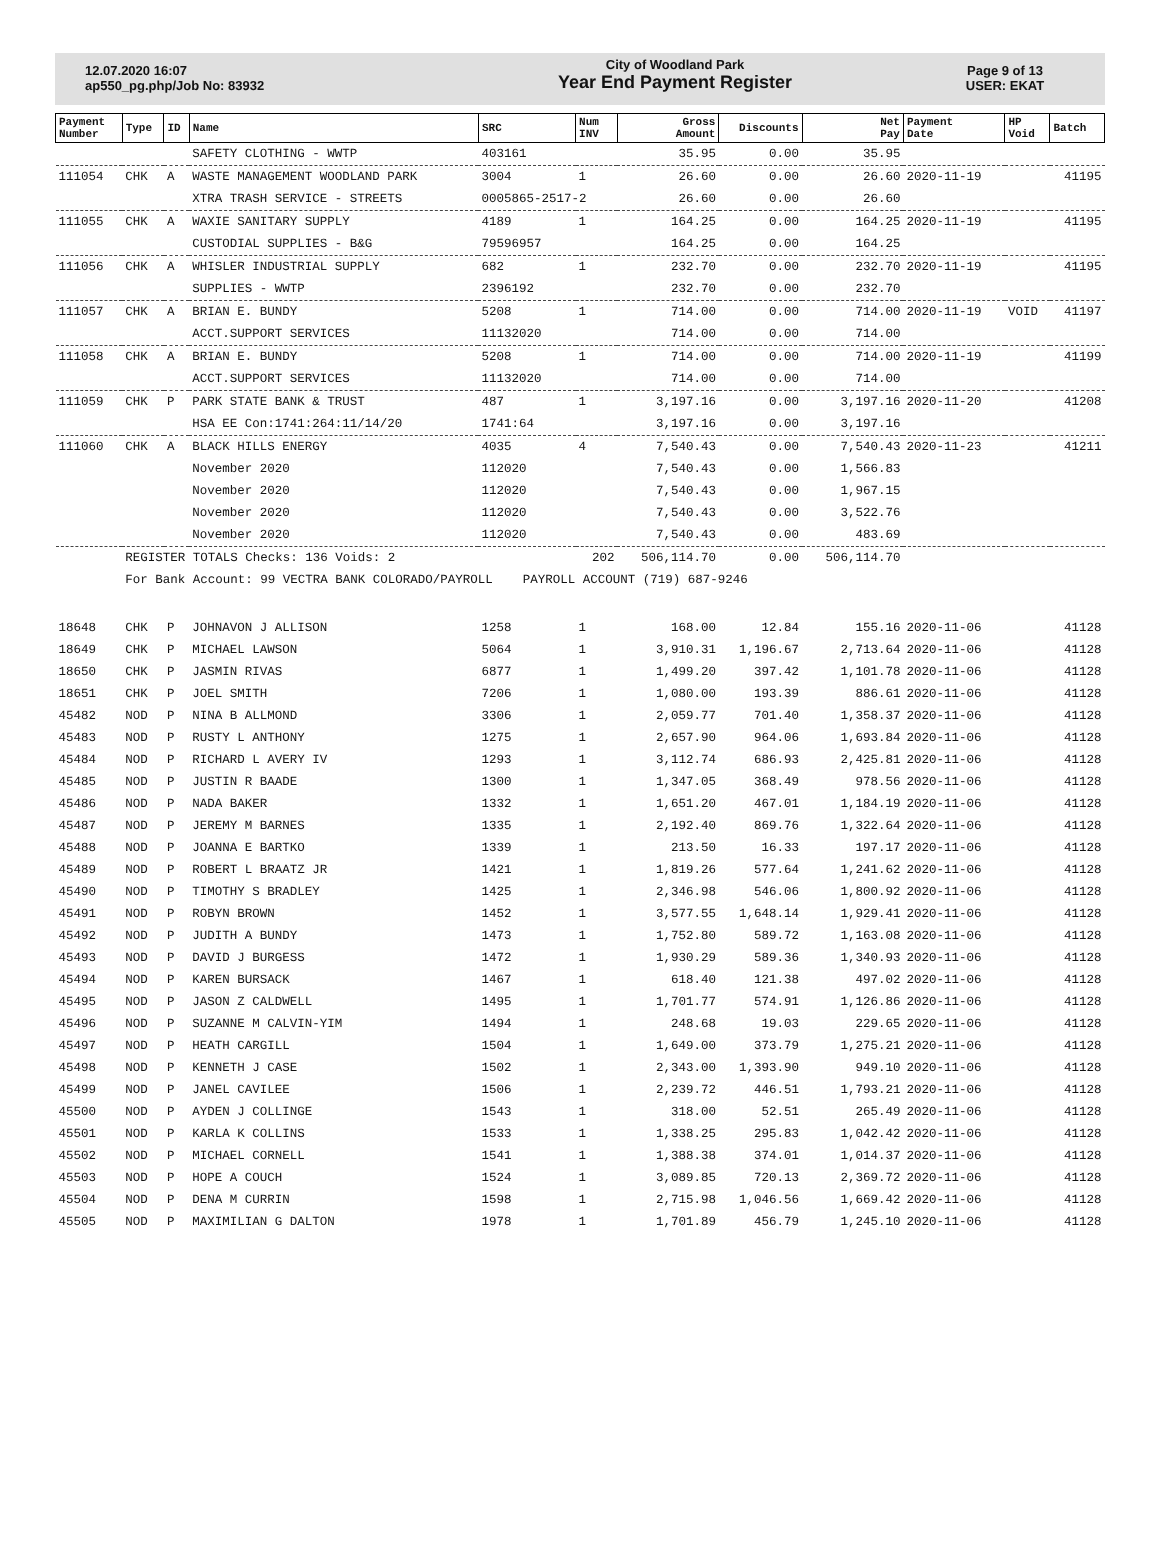12.07.2020 16:07
ap550_pg.php/Job No: 83932
City of Woodland Park
Year End Payment Register
Page 9 of 13
USER: EKAT
| Payment Number | Type | ID | Name | SRC | Num INV | Gross Amount | Discounts | Net Pay | Payment Date | HP Void | Batch |
| --- | --- | --- | --- | --- | --- | --- | --- | --- | --- | --- | --- |
| | | | SAFETY CLOTHING - WWTP | 403161 | | 35.95 | 0.00 | 35.95 | | | |
| 111054 | CHK | A | WASTE MANAGEMENT WOODLAND PARK | 3004 | 1 | 26.60 | 0.00 | 26.60 | 2020-11-19 | | 41195 |
| | | | XTRA TRASH SERVICE - STREETS | 0005865-2517-2 | | 26.60 | 0.00 | 26.60 | | | |
| 111055 | CHK | A | WAXIE SANITARY SUPPLY | 4189 | 1 | 164.25 | 0.00 | 164.25 | 2020-11-19 | | 41195 |
| | | | CUSTODIAL SUPPLIES - B&G | 79596957 | | 164.25 | 0.00 | 164.25 | | | |
| 111056 | CHK | A | WHISLER INDUSTRIAL SUPPLY | 682 | 1 | 232.70 | 0.00 | 232.70 | 2020-11-19 | | 41195 |
| | | | SUPPLIES - WWTP | 2396192 | | 232.70 | 0.00 | 232.70 | | | |
| 111057 | CHK | A | BRIAN E. BUNDY | 5208 | 1 | 714.00 | 0.00 | 714.00 | 2020-11-19 | VOID | 41197 |
| | | | ACCT.SUPPORT SERVICES | 11132020 | | 714.00 | 0.00 | 714.00 | | | |
| 111058 | CHK | A | BRIAN E. BUNDY | 5208 | 1 | 714.00 | 0.00 | 714.00 | 2020-11-19 | | 41199 |
| | | | ACCT.SUPPORT SERVICES | 11132020 | | 714.00 | 0.00 | 714.00 | | | |
| 111059 | CHK | P | PARK STATE BANK & TRUST | 487 | 1 | 3,197.16 | 0.00 | 3,197.16 | 2020-11-20 | | 41208 |
| | | | HSA EE Con:1741:264:11/14/20 | 1741:64 | | 3,197.16 | 0.00 | 3,197.16 | | | |
| 111060 | CHK | A | BLACK HILLS ENERGY | 4035 | 4 | 7,540.43 | 0.00 | 7,540.43 | 2020-11-23 | | 41211 |
| | | | November 2020 | 112020 | | 7,540.43 | 0.00 | 1,566.83 | | | |
| | | | November 2020 | 112020 | | 7,540.43 | 0.00 | 1,967.15 | | | |
| | | | November 2020 | 112020 | | 7,540.43 | 0.00 | 3,522.76 | | | |
| | | | November 2020 | 112020 | | 7,540.43 | 0.00 | 483.69 | | | |
| | REGISTER TOTALS Checks: 136 Voids: 2 | | | | 202 | 506,114.70 | 0.00 | 506,114.70 | | | |
| | For Bank Account: 99 VECTRA BANK COLORADO/PAYROLL PAYROLL ACCOUNT (719) 687-9246 | | | | | | | | | | |
| 18648 | CHK | P | JOHNAVON J ALLISON | 1258 | 1 | 168.00 | 12.84 | 155.16 | 2020-11-06 | | 41128 |
| 18649 | CHK | P | MICHAEL LAWSON | 5064 | 1 | 3,910.31 | 1,196.67 | 2,713.64 | 2020-11-06 | | 41128 |
| 18650 | CHK | P | JASMIN RIVAS | 6877 | 1 | 1,499.20 | 397.42 | 1,101.78 | 2020-11-06 | | 41128 |
| 18651 | CHK | P | JOEL SMITH | 7206 | 1 | 1,080.00 | 193.39 | 886.61 | 2020-11-06 | | 41128 |
| 45482 | NOD | P | NINA B ALLMOND | 3306 | 1 | 2,059.77 | 701.40 | 1,358.37 | 2020-11-06 | | 41128 |
| 45483 | NOD | P | RUSTY L ANTHONY | 1275 | 1 | 2,657.90 | 964.06 | 1,693.84 | 2020-11-06 | | 41128 |
| 45484 | NOD | P | RICHARD L AVERY IV | 1293 | 1 | 3,112.74 | 686.93 | 2,425.81 | 2020-11-06 | | 41128 |
| 45485 | NOD | P | JUSTIN R BAADE | 1300 | 1 | 1,347.05 | 368.49 | 978.56 | 2020-11-06 | | 41128 |
| 45486 | NOD | P | NADA BAKER | 1332 | 1 | 1,651.20 | 467.01 | 1,184.19 | 2020-11-06 | | 41128 |
| 45487 | NOD | P | JEREMY M BARNES | 1335 | 1 | 2,192.40 | 869.76 | 1,322.64 | 2020-11-06 | | 41128 |
| 45488 | NOD | P | JOANNA E BARTKO | 1339 | 1 | 213.50 | 16.33 | 197.17 | 2020-11-06 | | 41128 |
| 45489 | NOD | P | ROBERT L BRAATZ JR | 1421 | 1 | 1,819.26 | 577.64 | 1,241.62 | 2020-11-06 | | 41128 |
| 45490 | NOD | P | TIMOTHY S BRADLEY | 1425 | 1 | 2,346.98 | 546.06 | 1,800.92 | 2020-11-06 | | 41128 |
| 45491 | NOD | P | ROBYN BROWN | 1452 | 1 | 3,577.55 | 1,648.14 | 1,929.41 | 2020-11-06 | | 41128 |
| 45492 | NOD | P | JUDITH A BUNDY | 1473 | 1 | 1,752.80 | 589.72 | 1,163.08 | 2020-11-06 | | 41128 |
| 45493 | NOD | P | DAVID J BURGESS | 1472 | 1 | 1,930.29 | 589.36 | 1,340.93 | 2020-11-06 | | 41128 |
| 45494 | NOD | P | KAREN BURSACK | 1467 | 1 | 618.40 | 121.38 | 497.02 | 2020-11-06 | | 41128 |
| 45495 | NOD | P | JASON Z CALDWELL | 1495 | 1 | 1,701.77 | 574.91 | 1,126.86 | 2020-11-06 | | 41128 |
| 45496 | NOD | P | SUZANNE M CALVIN-YIM | 1494 | 1 | 248.68 | 19.03 | 229.65 | 2020-11-06 | | 41128 |
| 45497 | NOD | P | HEATH CARGILL | 1504 | 1 | 1,649.00 | 373.79 | 1,275.21 | 2020-11-06 | | 41128 |
| 45498 | NOD | P | KENNETH J CASE | 1502 | 1 | 2,343.00 | 1,393.90 | 949.10 | 2020-11-06 | | 41128 |
| 45499 | NOD | P | JANEL CAVILEE | 1506 | 1 | 2,239.72 | 446.51 | 1,793.21 | 2020-11-06 | | 41128 |
| 45500 | NOD | P | AYDEN J COLLINGE | 1543 | 1 | 318.00 | 52.51 | 265.49 | 2020-11-06 | | 41128 |
| 45501 | NOD | P | KARLA K COLLINS | 1533 | 1 | 1,338.25 | 295.83 | 1,042.42 | 2020-11-06 | | 41128 |
| 45502 | NOD | P | MICHAEL CORNELL | 1541 | 1 | 1,388.38 | 374.01 | 1,014.37 | 2020-11-06 | | 41128 |
| 45503 | NOD | P | HOPE A COUCH | 1524 | 1 | 3,089.85 | 720.13 | 2,369.72 | 2020-11-06 | | 41128 |
| 45504 | NOD | P | DENA M CURRIN | 1598 | 1 | 2,715.98 | 1,046.56 | 1,669.42 | 2020-11-06 | | 41128 |
| 45505 | NOD | P | MAXIMILIAN G DALTON | 1978 | 1 | 1,701.89 | 456.79 | 1,245.10 | 2020-11-06 | | 41128 |